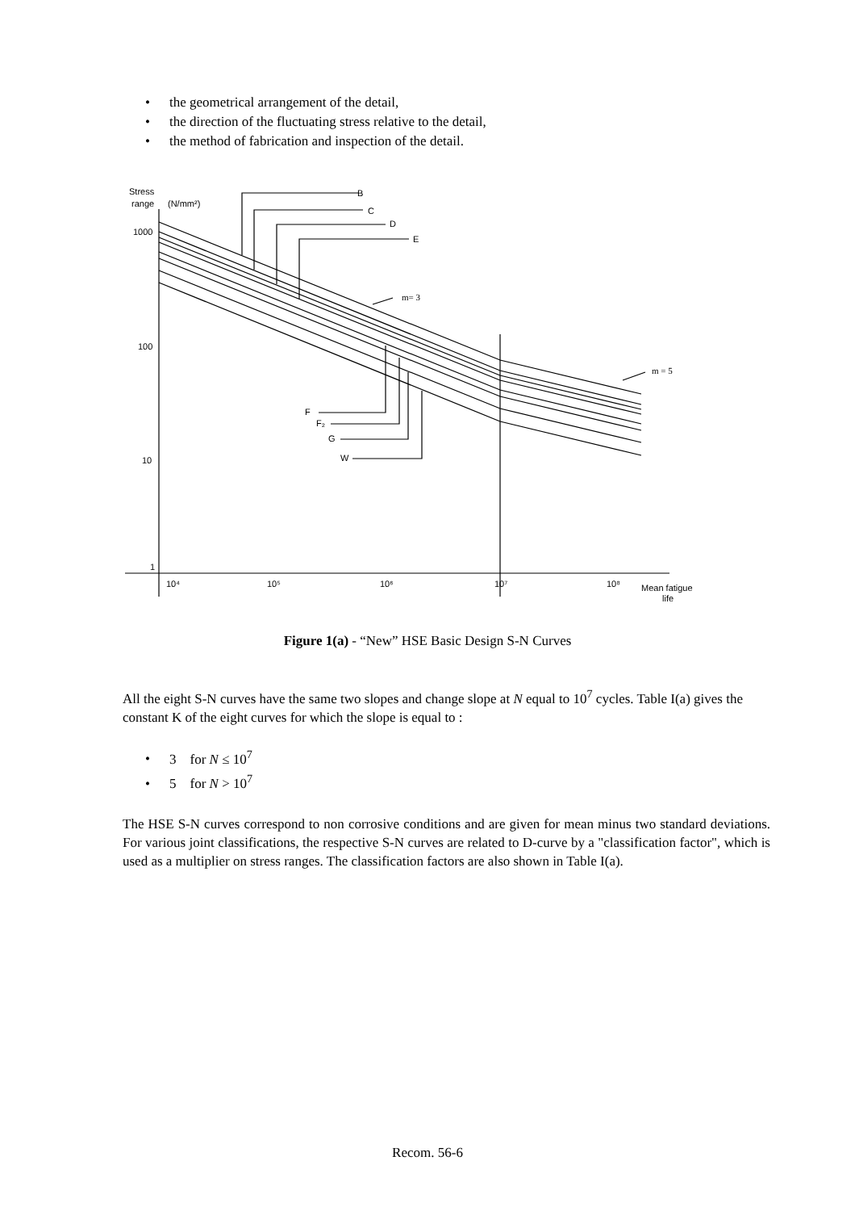• the geometrical arrangement of the detail,
• the direction of the fluctuating stress relative to the detail,
• the method of fabrication and inspection of the detail.
Stress
range
(N/mm²)
1000
100
10
1
10⁴
10⁵
10⁶
10⁷
10⁸
Mean fatigue
life
B
C
D
E
F
F₂
G
W
m= 3
m = 5
Figure 1(a) - “New” HSE Basic Design S-N Curves
All the eight S-N curves have the same two slopes and change slope at N equal to 10<sup>7</sup> cycles. Table I(a) gives the constant K of the eight curves for which the slope is equal to :
• 3 for N ≤ 10<sup>7</sup>
• 5 for N > 10<sup>7</sup>
The HSE S-N curves correspond to non corrosive conditions and are given for mean minus two standard deviations. For various joint classifications, the respective S-N curves are related to D-curve by a "classification factor", which is used as a multiplier on stress ranges. The classification factors are also shown in Table I(a).
Recom. 56-6